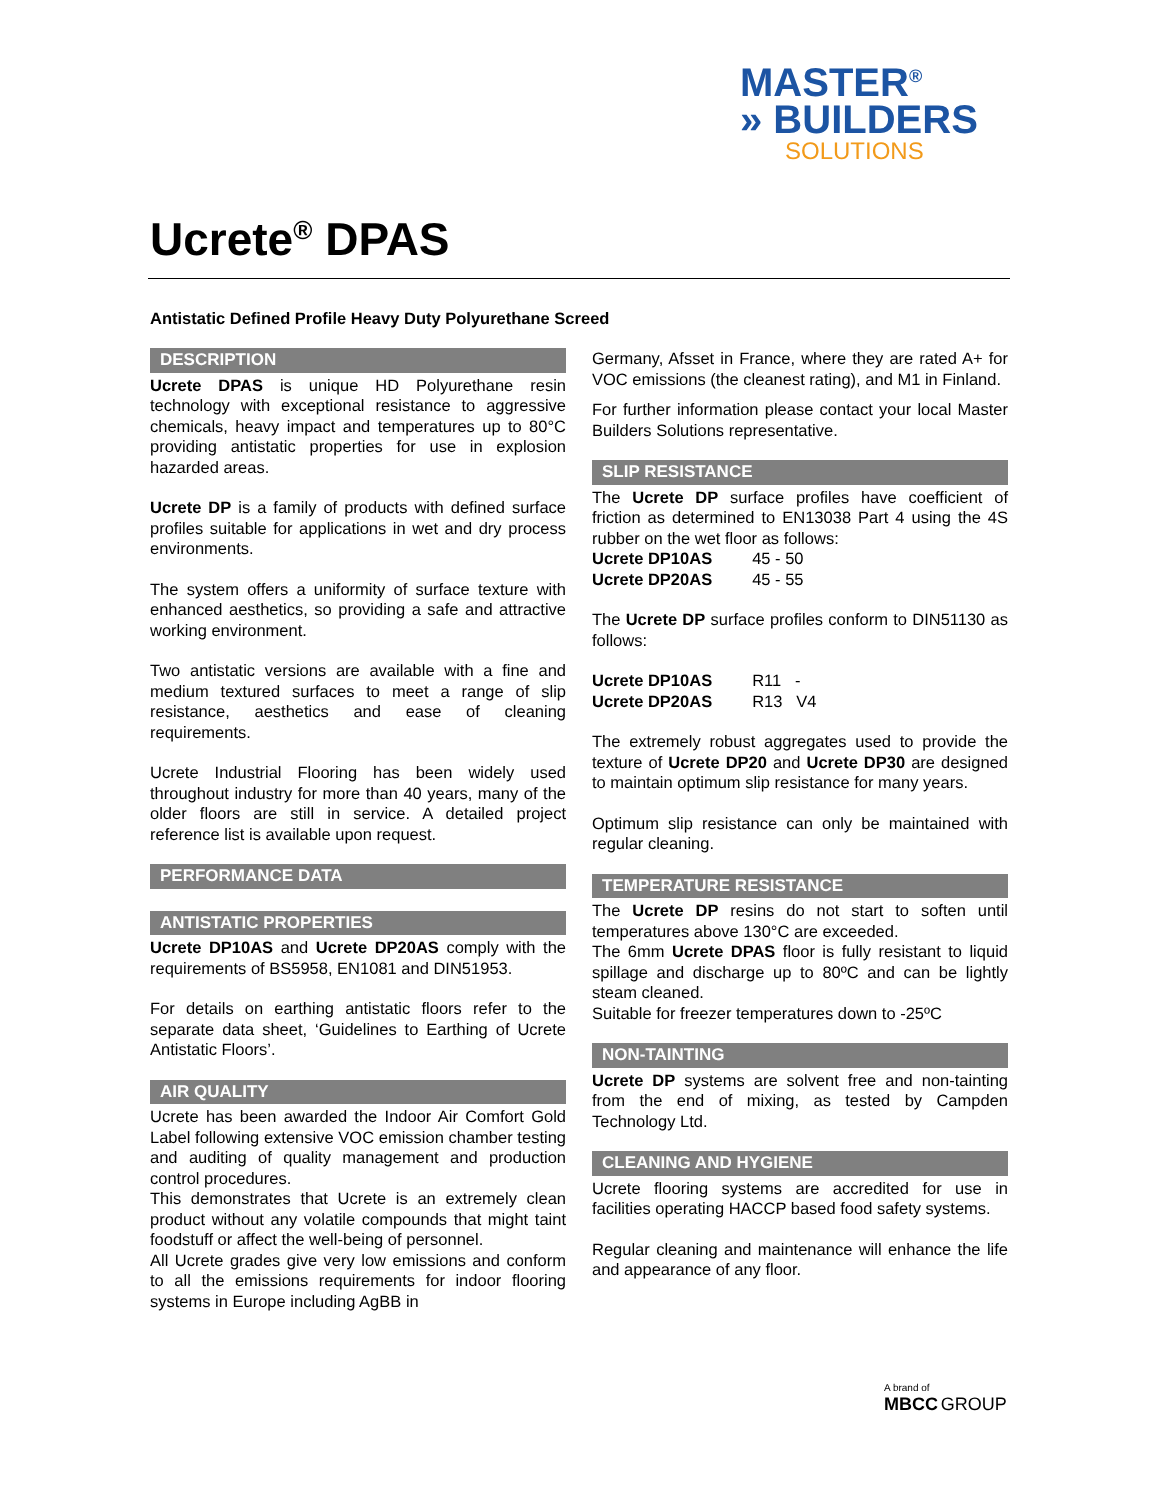MASTER<sup>®</sup>
» BUILDERS
SOLUTIONS
Ucrete<sup>®</sup> DPAS
Antistatic Defined Profile Heavy Duty Polyurethane Screed
DESCRIPTION
Ucrete DPAS is unique HD Polyurethane resin technology with exceptional resistance to aggressive chemicals, heavy impact and temperatures up to 80°C providing antistatic properties for use in explosion hazarded areas.
Ucrete DP is a family of products with defined surface profiles suitable for applications in wet and dry process environments.
The system offers a uniformity of surface texture with enhanced aesthetics, so providing a safe and attractive working environment.
Two antistatic versions are available with a fine and medium textured surfaces to meet a range of slip resistance, aesthetics and ease of cleaning requirements.
Ucrete Industrial Flooring has been widely used throughout industry for more than 40 years, many of the older floors are still in service. A detailed project reference list is available upon request.
PERFORMANCE DATA
ANTISTATIC PROPERTIES
Ucrete DP10AS and Ucrete DP20AS comply with the requirements of BS5958, EN1081 and DIN51953.
For details on earthing antistatic floors refer to the separate data sheet, ‘Guidelines to Earthing of Ucrete Antistatic Floors’.
AIR QUALITY
Ucrete has been awarded the Indoor Air Comfort Gold Label following extensive VOC emission chamber testing and auditing of quality management and production control procedures.
This demonstrates that Ucrete is an extremely clean product without any volatile compounds that might taint foodstuff or affect the well-being of personnel.
All Ucrete grades give very low emissions and conform to all the emissions requirements for indoor flooring systems in Europe including AgBB in
Germany, Afsset in France, where they are rated A+ for VOC emissions (the cleanest rating), and M1 in Finland.
For further information please contact your local Master Builders Solutions representative.
SLIP RESISTANCE
The Ucrete DP surface profiles have coefficient of friction as determined to EN13038 Part 4 using the 4S rubber on the wet floor as follows:
| Ucrete DP10AS | 45 - 50 |
| Ucrete DP20AS | 45 - 55 |
The Ucrete DP surface profiles conform to DIN51130 as follows:
| Ucrete DP10AS | R11 - |
| Ucrete DP20AS | R13 V4 |
The extremely robust aggregates used to provide the texture of Ucrete DP20 and Ucrete DP30 are designed to maintain optimum slip resistance for many years.
Optimum slip resistance can only be maintained with regular cleaning.
TEMPERATURE RESISTANCE
The Ucrete DP resins do not start to soften until temperatures above 130°C are exceeded.
The 6mm Ucrete DPAS floor is fully resistant to liquid spillage and discharge up to 80ºC and can be lightly steam cleaned.
Suitable for freezer temperatures down to -25ºC
NON-TAINTING
Ucrete DP systems are solvent free and non-tainting from the end of mixing, as tested by Campden Technology Ltd.
CLEANING AND HYGIENE
Ucrete flooring systems are accredited for use in facilities operating HACCP based food safety systems.
Regular cleaning and maintenance will enhance the life and appearance of any floor.
A brand of
MBCC GROUP